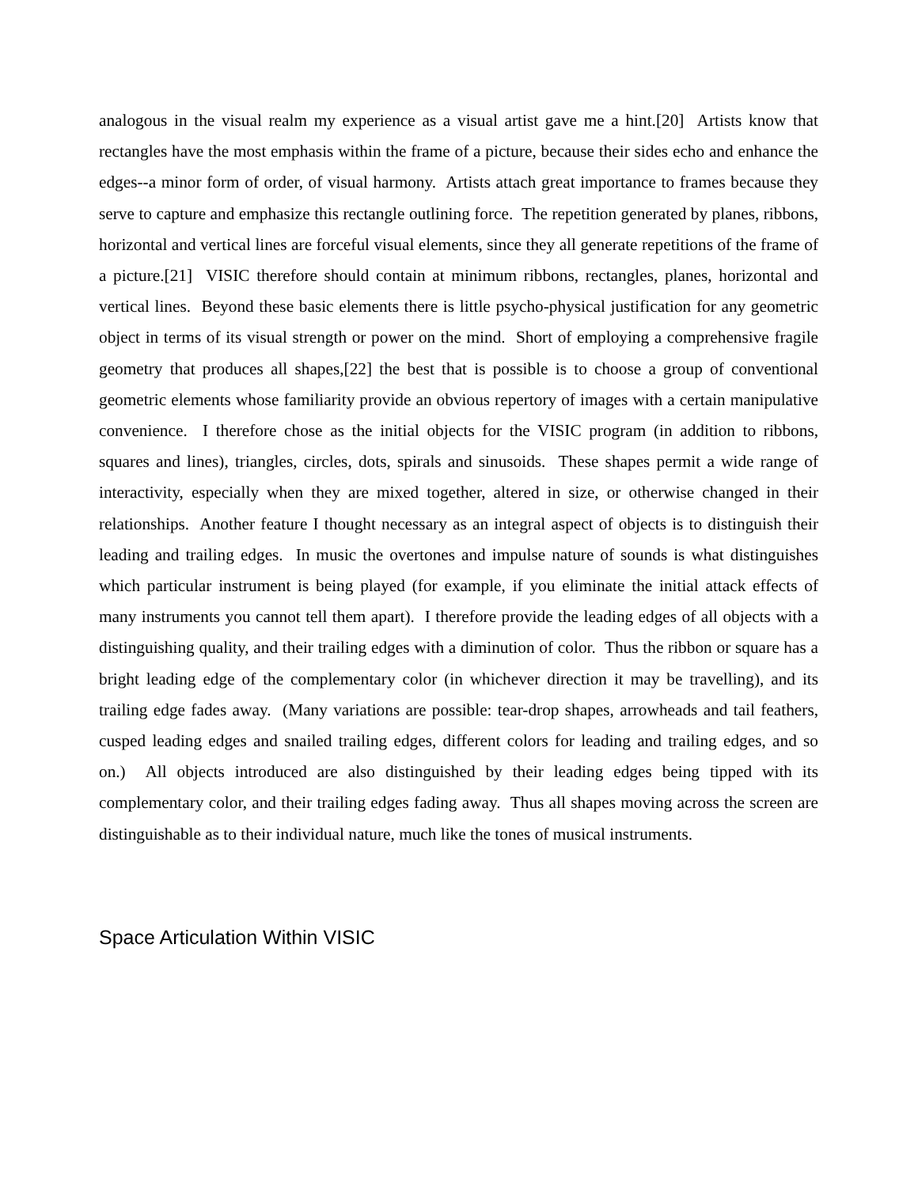analogous in the visual realm my experience as a visual artist gave me a hint.[20] Artists know that rectangles have the most emphasis within the frame of a picture, because their sides echo and enhance the edges--a minor form of order, of visual harmony. Artists attach great importance to frames because they serve to capture and emphasize this rectangle outlining force. The repetition generated by planes, ribbons, horizontal and vertical lines are forceful visual elements, since they all generate repetitions of the frame of a picture.[21] VISIC therefore should contain at minimum ribbons, rectangles, planes, horizontal and vertical lines. Beyond these basic elements there is little psycho-physical justification for any geometric object in terms of its visual strength or power on the mind. Short of employing a comprehensive fragile geometry that produces all shapes,[22] the best that is possible is to choose a group of conventional geometric elements whose familiarity provide an obvious repertory of images with a certain manipulative convenience. I therefore chose as the initial objects for the VISIC program (in addition to ribbons, squares and lines), triangles, circles, dots, spirals and sinusoids. These shapes permit a wide range of interactivity, especially when they are mixed together, altered in size, or otherwise changed in their relationships. Another feature I thought necessary as an integral aspect of objects is to distinguish their leading and trailing edges. In music the overtones and impulse nature of sounds is what distinguishes which particular instrument is being played (for example, if you eliminate the initial attack effects of many instruments you cannot tell them apart). I therefore provide the leading edges of all objects with a distinguishing quality, and their trailing edges with a diminution of color. Thus the ribbon or square has a bright leading edge of the complementary color (in whichever direction it may be travelling), and its trailing edge fades away. (Many variations are possible: tear-drop shapes, arrowheads and tail feathers, cusped leading edges and snailed trailing edges, different colors for leading and trailing edges, and so on.) All objects introduced are also distinguished by their leading edges being tipped with its complementary color, and their trailing edges fading away. Thus all shapes moving across the screen are distinguishable as to their individual nature, much like the tones of musical instruments.
Space Articulation Within VISIC